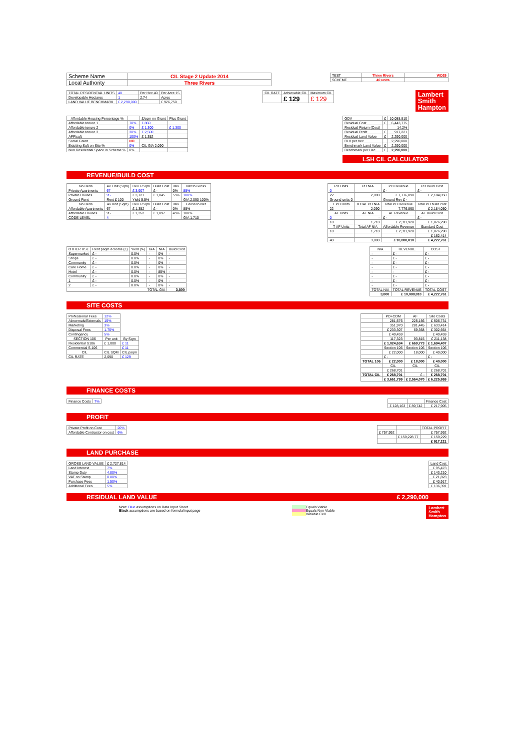| Scheme Name | CIL Stage 2 Update 2014 |
| Local Authority | Three Rivers |
| TEST | Three Rivers | WD25 |
| SCHEME | 40 units | |
| TOTAL RESIDENTIAL UNITS | 40 | Per Hec 40 | Per Acre 15 |
| Developable Hectares | 1 | 2.74 | Acres |
| LAND VALUE BENCHMARK | £ 2,290,000 | | £ 926,750 |
| CIL RATE | Achievable CIL | Maximum CIL |
| | £ 129 | £ 129 |
Lambert
Smith
Hampton
| Affordable Housing Percentage % | | £/sqm no Grant | Plus Grant |
| --- | --- | --- | --- |
| Affordable tenure 1 | 70% | £ 860 | |
| Affordable tenure 2 | 0% | £ 1,300 | £ 1,300 |
| Affordable tenure 3 | 30% | £ 2,500 | |
| AFF/sqft | 100% | £ 1,352 | |
| Social Grant | NO | | |
| Exisiting Sqft on Site % | 0% | CIL GIA 2,090 | |
| Non Residential Space in Scheme % | 0% | | |
| GDV | £ | 10,088,810 |
| Residual Cost | £ | 6,443,775 |
| Residual Return (Cost) | | 14.2% |
| Residual Profit | £ | 917,221 |
| Residual Land Value | £ | 2,290,000 |
| RLV per hec | | 2,290,000 |
| Benchmark Land Value | £ | 2,290,000 |
| Benchmark per Hec | £ | 2,290,000 |
LSH CIL CALCULATOR
REVENUE/BUILD COST
| No Beds | Av. Unit (Sqm) | Rev £/Sqm | Build Cost | Mix | Net to Gross |
| --- | --- | --- | --- | --- | --- |
| Private Apartments | 67 | £ 3,907 | £ - | 0% | 85% |
| Private Houses | 95 | £ 3,721 | £ 1,045 | 55% | 100% |
| Ground Rent | Rent £ 100 | Yield 5.5% | | | GIA 2,090 100% |
| No Beds | Av.Unit (Sqm) | Rev £/Sqm | Build Cost | Mix | Gross to Net |
| Affordable Apartments | 67 | £ 1,352 | £ - | 0% | 85% |
| Affordable Houses | 95 | £ 1,352 | £ 1,097 | 45% | 100% |
| CODE LEVEL | 4 | | | | GIA 1,710 |
| PD Units | PD NIA | PD Revenue | PD Build Cost |
| --- | --- | --- | --- |
| 0 | - | £ - | £ - |
| 22 | 2,090 | £ 7,776,890 | £ 2,184,050 |
| Ground units 0 | | Ground Rev £ - | |
| T PD Units | TOTAL PD NIA | Total PD Revenue | Total PD build cost |
| 22 | 2,090 | 7,776,890 | £ 2,184,050 |
| AF Units | AF NIA | AF Revenue | AF Build Cost |
| 0 | - | £ - | £ - |
| 18 | 1,710 | £ 2,311,920 | £ 1,876,298 |
| T AF Units | Total AF NIA | Affordable Revenue | Standard Cost |
| 18 | 1,710 | £ 2,311,920 | £ 1,876,298 |
| | | | £ 162,414 |
| 40 | 3,800 | £ 10,088,810 | £ 4,222,761 |
| OTHER USE | Rent psqm /Rooms (£) | Yield (%) | GIA | NIA | Build Cost |
| --- | --- | --- | --- | --- | --- |
| Supermarket | £ - | 0.0% | - | 0% | - |
| Shops | £ - | 0.0% | - | 0% | - |
| Community | £ - | 0.0% | - | 0% | - |
| Care Home | £ - | 0.0% | - | 0% | - |
| Hotel | £ - | 0.0% | - | 85% | - |
| Community | £ - | 0.0% | - | 0% | - |
| 1 | £ - | 0.0% | - | 0% | - |
| 2 | £ - | 0.0% | - | 0% | - |
| TOTAL GIA | | | | | 3,800 |
| NIA | REVENUE | COST |
| --- | --- | --- |
| - | £ - | £ - |
| - | £ - | £ - |
| - | £ - | £ - |
| - | £ - | £ - |
| - | - | £ - |
| - | £ - | £ - |
| - | £ - | £ - |
| - | £ - | £ - |
| TOTAL NIA | TOTAL REVENUE | TOTAL COST |
| 3,800 | £ 10,088,810 | £ 4,222,761 |
SITE COSTS
| Professional Fees | 12% | |
| Abnormals/Externals | 15% | |
| Marketing | 3% | |
| Disposal Fees | 1.75% | |
| Contingency | 5% | |
| SECTION 106 | Per unit | By Sqm |
| Residential S106 | £ 1,000 | £ 11 |
| Commercial S.106 | | £ 11 |
| CIL | CIL SQM | CIL psqm |
| CIL RATE | 2,090 | £ 129 |
| | PD+COM | AF | Site Costs |
| --- | --- | --- | --- |
| | 281,576 | 225,156 | £ 506,731 |
| | 351,970 | 281,445 | £ 633,414 |
| | £ 233,307 | 69,358 | £ 302,664 |
| | £ 40,459 | | £ 40,459 |
| | 117,323 | 93,815 | £ 211,138 |
| | £ 1,024,634 | £ 669,773 | £ 1,694,407 |
| | Section 106 | Section 106 | Section 106 |
| | £ 22,000 | 18,000 | £ 40,000 |
| | £ - | | £ - |
| TOTAL 106 | £ 22,000 | £ 18,000 | £ 40,000 |
| | CIL | CIL | CIL |
| | £ 268,701 | | £ 268,701 |
| TOTAL CIL | £ 268,701 | £ - | £ 268,701 |
| | £ 3,661,799 | £ 2,564,070 | £ 6,225,869 |
FINANCE COSTS
| Finance Costs | 7% |
| | | Finance Cost |
| --- | --- | --- |
| £ 128,163 | £ 89,742 | £ 217,905 |
PROFIT
| Private Profit on Cost | 20% |
| Affordable Contractor on cost | 6% |
| | | TOTAL PROFIT |
| --- | --- | --- |
| £ 757,992 | | £ 757,992 |
| | £ 159,228.77 | £ 159,229 |
| | | £ 917,221 |
LAND PURCHASE
| GROSS LAND VALUE | £ 2,727,814 |
| Land Interest | 7% |
| Stamp Duty | 4.80% |
| VAT on Stamp | 0.80% |
| Purchase Fees | 1.50% |
| Additional Fees | 5% |
| Land Cost |
| --- |
| £ 95,473 |
| £ 143,210 |
| £ 21,823 |
| £ 40,917 |
| £ 136,391 |
RESIDUAL LAND VALUE £ 2,290,000
Note: Blue assumptions on Data Input Sheet
Black assumptions are based on formula/input page
Equals Viable
Equals Non Viable
Variable Cell
Lambert
Smith
Hampton